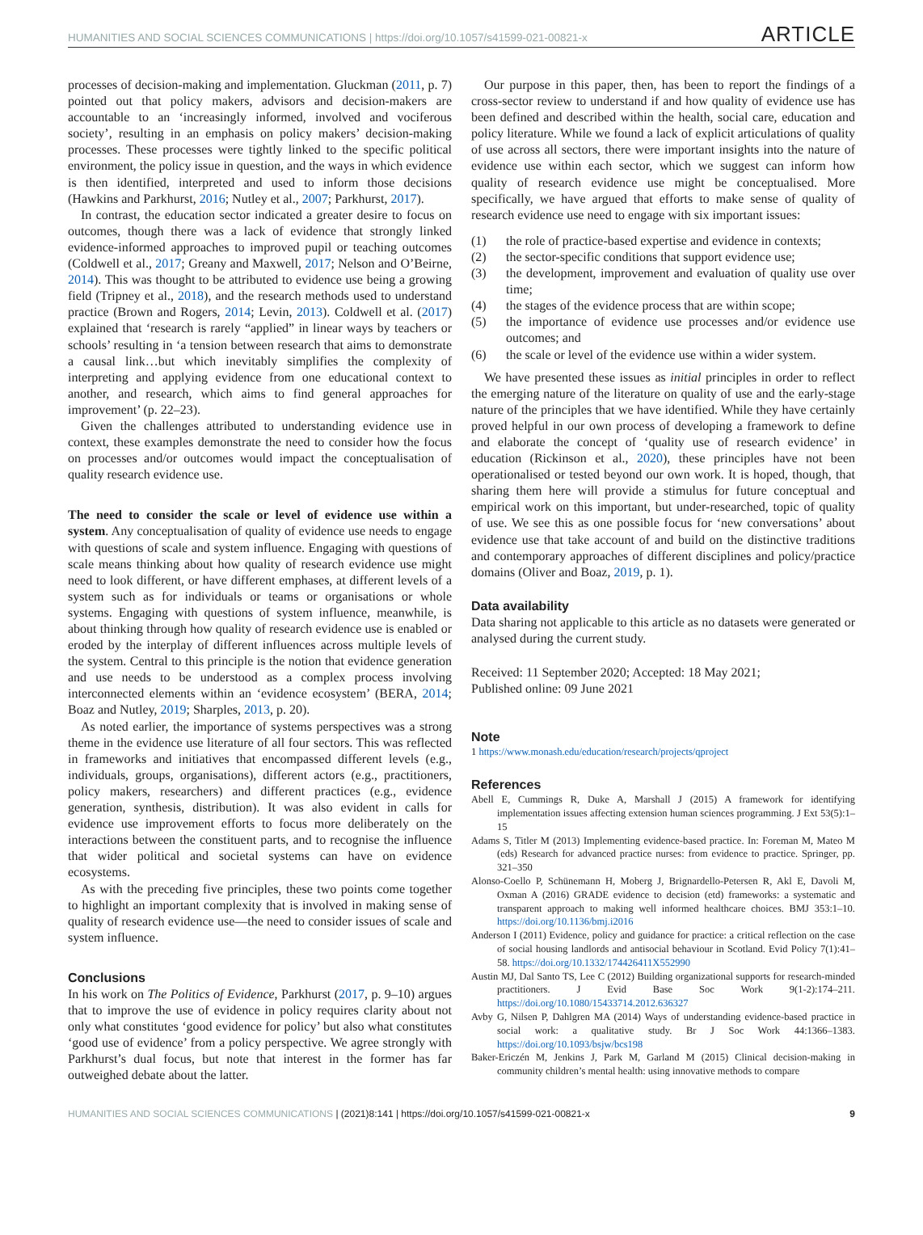HUMANITIES AND SOCIAL SCIENCES COMMUNICATIONS | https://doi.org/10.1057/s41599-021-00821-x ARTICLE
processes of decision-making and implementation. Gluckman (2011, p. 7) pointed out that policy makers, advisors and decision-makers are accountable to an ‘increasingly informed, involved and vociferous society’, resulting in an emphasis on policy makers’ decision-making processes. These processes were tightly linked to the specific political environment, the policy issue in question, and the ways in which evidence is then identified, interpreted and used to inform those decisions (Hawkins and Parkhurst, 2016; Nutley et al., 2007; Parkhurst, 2017).
In contrast, the education sector indicated a greater desire to focus on outcomes, though there was a lack of evidence that strongly linked evidence-informed approaches to improved pupil or teaching outcomes (Coldwell et al., 2017; Greany and Maxwell, 2017; Nelson and O’Beirne, 2014). This was thought to be attributed to evidence use being a growing field (Tripney et al., 2018), and the research methods used to understand practice (Brown and Rogers, 2014; Levin, 2013). Coldwell et al. (2017) explained that ‘research is rarely “applied” in linear ways by teachers or schools’ resulting in ‘a tension between research that aims to demonstrate a causal link…but which inevitably simplifies the complexity of interpreting and applying evidence from one educational context to another, and research, which aims to find general approaches for improvement’ (p. 22–23).
Given the challenges attributed to understanding evidence use in context, these examples demonstrate the need to consider how the focus on processes and/or outcomes would impact the conceptualisation of quality research evidence use.
The need to consider the scale or level of evidence use within a system. Any conceptualisation of quality of evidence use needs to engage with questions of scale and system influence. Engaging with questions of scale means thinking about how quality of research evidence use might need to look different, or have different emphases, at different levels of a system such as for individuals or teams or organisations or whole systems. Engaging with questions of system influence, meanwhile, is about thinking through how quality of research evidence use is enabled or eroded by the interplay of different influences across multiple levels of the system. Central to this principle is the notion that evidence generation and use needs to be understood as a complex process involving interconnected elements within an ‘evidence ecosystem’ (BERA, 2014; Boaz and Nutley, 2019; Sharples, 2013, p. 20).
As noted earlier, the importance of systems perspectives was a strong theme in the evidence use literature of all four sectors. This was reflected in frameworks and initiatives that encompassed different levels (e.g., individuals, groups, organisations), different actors (e.g., practitioners, policy makers, researchers) and different practices (e.g., evidence generation, synthesis, distribution). It was also evident in calls for evidence use improvement efforts to focus more deliberately on the interactions between the constituent parts, and to recognise the influence that wider political and societal systems can have on evidence ecosystems.
As with the preceding five principles, these two points come together to highlight an important complexity that is involved in making sense of quality of research evidence use—the need to consider issues of scale and system influence.
Conclusions
In his work on The Politics of Evidence, Parkhurst (2017, p. 9–10) argues that to improve the use of evidence in policy requires clarity about not only what constitutes ‘good evidence for policy’ but also what constitutes ‘good use of evidence’ from a policy perspective. We agree strongly with Parkhurst’s dual focus, but note that interest in the former has far outweighed debate about the latter.
Our purpose in this paper, then, has been to report the findings of a cross-sector review to understand if and how quality of evidence use has been defined and described within the health, social care, education and policy literature. While we found a lack of explicit articulations of quality of use across all sectors, there were important insights into the nature of evidence use within each sector, which we suggest can inform how quality of research evidence use might be conceptualised. More specifically, we have argued that efforts to make sense of quality of research evidence use need to engage with six important issues:
(1) the role of practice-based expertise and evidence in contexts;
(2) the sector-specific conditions that support evidence use;
(3) the development, improvement and evaluation of quality use over time;
(4) the stages of the evidence process that are within scope;
(5) the importance of evidence use processes and/or evidence use outcomes; and
(6) the scale or level of the evidence use within a wider system.
We have presented these issues as initial principles in order to reflect the emerging nature of the literature on quality of use and the early-stage nature of the principles that we have identified. While they have certainly proved helpful in our own process of developing a framework to define and elaborate the concept of ‘quality use of research evidence’ in education (Rickinson et al., 2020), these principles have not been operationalised or tested beyond our own work. It is hoped, though, that sharing them here will provide a stimulus for future conceptual and empirical work on this important, but under-researched, topic of quality of use. We see this as one possible focus for ‘new conversations’ about evidence use that take account of and build on the distinctive traditions and contemporary approaches of different disciplines and policy/practice domains (Oliver and Boaz, 2019, p. 1).
Data availability
Data sharing not applicable to this article as no datasets were generated or analysed during the current study.
Received: 11 September 2020; Accepted: 18 May 2021;
Published online: 09 June 2021
Note
1 https://www.monash.edu/education/research/projects/qproject
References
Abell E, Cummings R, Duke A, Marshall J (2015) A framework for identifying implementation issues affecting extension human sciences programming. J Ext 53(5):1–15
Adams S, Titler M (2013) Implementing evidence-based practice. In: Foreman M, Mateo M (eds) Research for advanced practice nurses: from evidence to practice. Springer, pp. 321–350
Alonso-Coello P, Schünemann H, Moberg J, Brignardello-Petersen R, Akl E, Davoli M, Oxman A (2016) GRADE evidence to decision (etd) frameworks: a systematic and transparent approach to making well informed healthcare choices. BMJ 353:1–10. https://doi.org/10.1136/bmj.i2016
Anderson I (2011) Evidence, policy and guidance for practice: a critical reflection on the case of social housing landlords and antisocial behaviour in Scotland. Evid Policy 7(1):41–58. https://doi.org/10.1332/174426411X552990
Austin MJ, Dal Santo TS, Lee C (2012) Building organizational supports for research-minded practitioners. J Evid Base Soc Work 9(1-2):174–211. https://doi.org/10.1080/15433714.2012.636327
Avby G, Nilsen P, Dahlgren MA (2014) Ways of understanding evidence-based practice in social work: a qualitative study. Br J Soc Work 44:1366–1383. https://doi.org/10.1093/bsjw/bcs198
Baker-Ericzén M, Jenkins J, Park M, Garland M (2015) Clinical decision-making in community children’s mental health: using innovative methods to compare
HUMANITIES AND SOCIAL SCIENCES COMMUNICATIONS | (2021)8:141 | https://doi.org/10.1057/s41599-021-00821-x 9